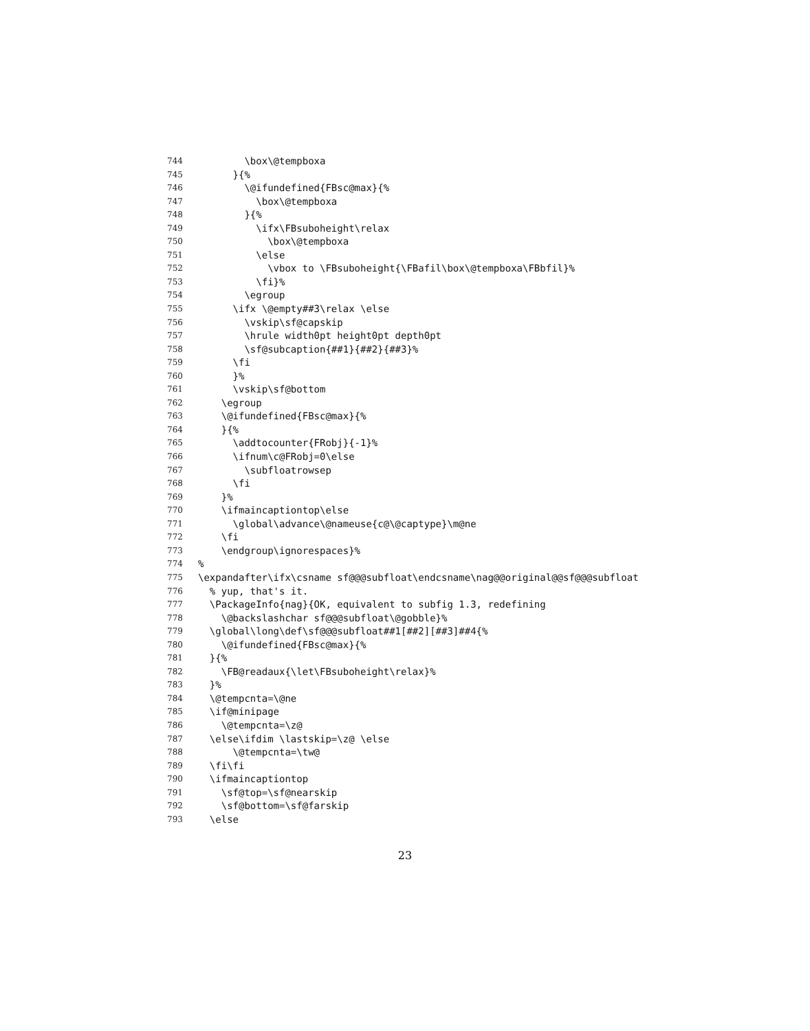744 \box\@tempboxa
745 }{%
746 \@ifundefined{FBsc@max}{%
747 \box\@tempboxa
748 }{%
749 \ifx\FBsuboheight\relax
750 \box\@tempboxa
751 \else
752 \vbox to \FBsuboheight{\FBafil\box\@tempboxa\FBbfil}%
753 \fi}%
754 \egroup
755 \ifx \@empty##3\relax \else
756 \vskip\sf@capskip
757 \hrule width0pt height0pt depth0pt
758 \sf@subcaption{##1}{##2}{##3}%
759 \fi
760 }%
761 \vskip\sf@bottom
762 \egroup
763 \@ifundefined{FBsc@max}{%
764 }{%
765 \addtocounter{FRobj}{-1}%
766 \ifnum\c@FRobj=0\else
767 \subfloatrowsep
768 \fi
769 }%
770 \ifmaincaptiontop\else
771 \global\advance\@nameuse{c@\@captype}\m@ne
772 \fi
773 \endgroup\ignorespaces}%
774%
775 \expandafter\ifx\csname sf@@@subfloat\endcsname\nag@@original@@sf@@@subfloat
776 % yup, that's it.
777 \PackageInfo{nag}{OK, equivalent to subfig 1.3, redefining
778 \@backslashchar sf@@@subfloat\@gobble}%
779 \global\long\def\sf@@@subfloat##1[##2][##3]##4{%
780 \@ifundefined{FBsc@max}{%
781 }{%
782 \FB@readaux{\let\FBsuboheight\relax}%
783 }%
784 \@tempcnta=\@ne
785 \if@minipage
786 \@tempcnta=\z@
787 \else\ifdim \lastskip=\z@ \else
788 \@tempcnta=\tw@
789 \fi\fi
790 \ifmaincaptiontop
791 \sf@top=\sf@nearskip
792 \sf@bottom=\sf@farskip
793 \else
23